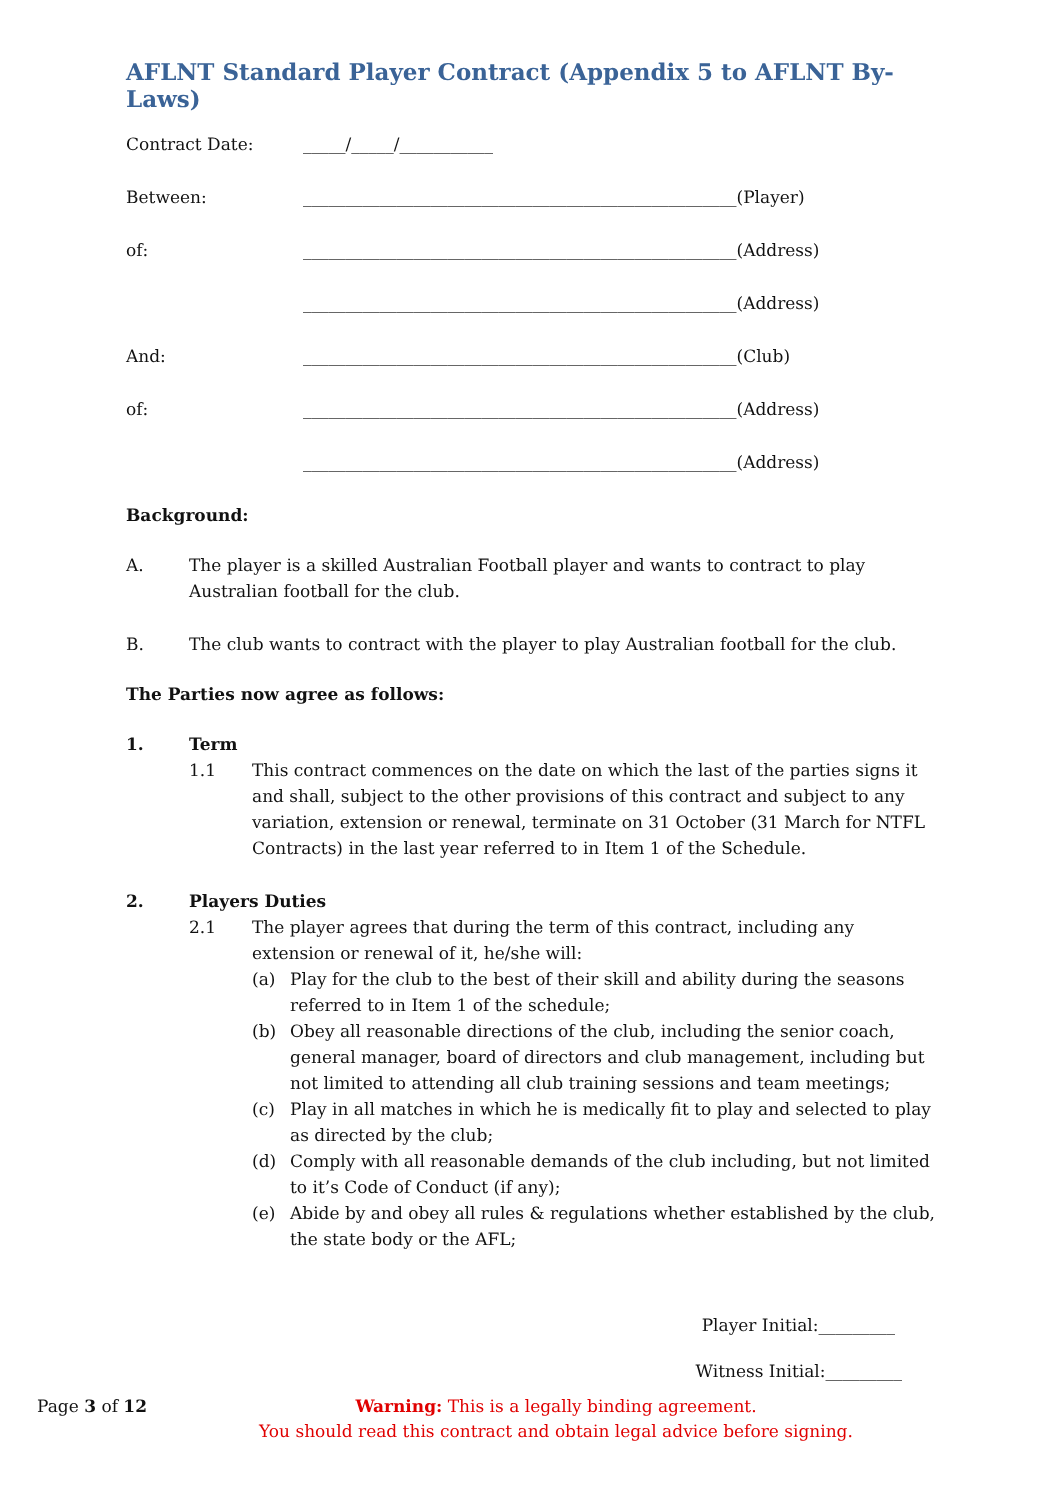AFLNT Standard Player Contract (Appendix 5 to AFLNT By-Laws)
Contract Date: _____/_____/___________
Between: ___________________________________________________(Player)
of: ___________________________________________________(Address)
___________________________________________________(Address)
And: ___________________________________________________(Club)
of: ___________________________________________________(Address)
___________________________________________________(Address)
Background:
A. The player is a skilled Australian Football player and wants to contract to play Australian football for the club.
B. The club wants to contract with the player to play Australian football for the club.
The Parties now agree as follows:
1. Term
1.1 This contract commences on the date on which the last of the parties signs it and shall, subject to the other provisions of this contract and subject to any variation, extension or renewal, terminate on 31 October (31 March for NTFL Contracts) in the last year referred to in Item 1 of the Schedule.
2. Players Duties
2.1 The player agrees that during the term of this contract, including any extension or renewal of it, he/she will:
(a) Play for the club to the best of their skill and ability during the seasons referred to in Item 1 of the schedule;
(b) Obey all reasonable directions of the club, including the senior coach, general manager, board of directors and club management, including but not limited to attending all club training sessions and team meetings;
(c) Play in all matches in which he is medically fit to play and selected to play as directed by the club;
(d) Comply with all reasonable demands of the club including, but not limited to it’s Code of Conduct (if any);
(e) Abide by and obey all rules & regulations whether established by the club, the state body or the AFL;
Player Initial:_________
Witness Initial:_________
Page 3 of 12 Warning: This is a legally binding agreement.
You should read this contract and obtain legal advice before signing.